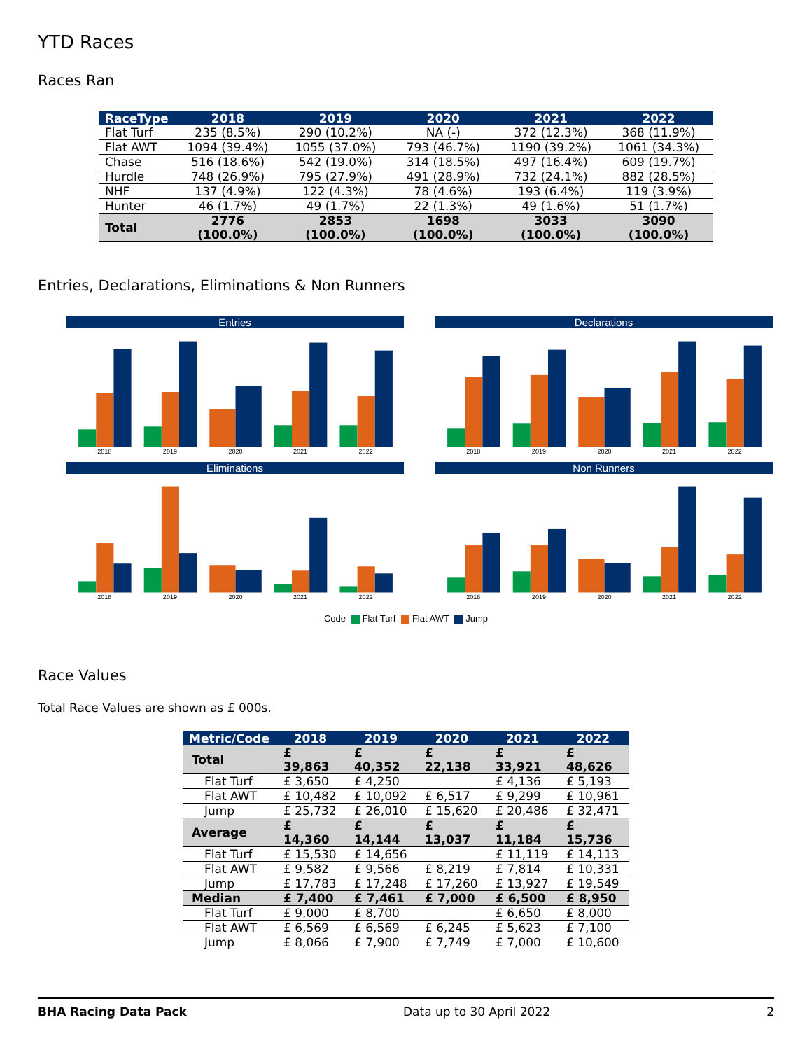YTD Races
Races Ran
| RaceType | 2018 | 2019 | 2020 | 2021 | 2022 |
| --- | --- | --- | --- | --- | --- |
| Flat Turf | 235 (8.5%) | 290 (10.2%) | NA (-) | 372 (12.3%) | 368 (11.9%) |
| Flat AWT | 1094 (39.4%) | 1055 (37.0%) | 793 (46.7%) | 1190 (39.2%) | 1061 (34.3%) |
| Chase | 516 (18.6%) | 542 (19.0%) | 314 (18.5%) | 497 (16.4%) | 609 (19.7%) |
| Hurdle | 748 (26.9%) | 795 (27.9%) | 491 (28.9%) | 732 (24.1%) | 882 (28.5%) |
| NHF | 137 (4.9%) | 122 (4.3%) | 78 (4.6%) | 193 (6.4%) | 119 (3.9%) |
| Hunter | 46 (1.7%) | 49 (1.7%) | 22 (1.3%) | 49 (1.6%) | 51 (1.7%) |
| Total | 2776 (100.0%) | 2853 (100.0%) | 1698 (100.0%) | 3033 (100.0%) | 3090 (100.0%) |
Entries, Declarations, Eliminations & Non Runners
Entries
2018
2019
2020
2021
2022
Declarations
2018
2019
2020
2021
2022
Eliminations
2018
2019
2020
2021
2022
Non Runners
2018
2019
2020
2021
2022
Code Flat Turf Flat AWT Jump
Race Values
Total Race Values are shown as £ 000s.
| Metric/Code | 2018 | 2019 | 2020 | 2021 | 2022 |
| --- | --- | --- | --- | --- | --- |
| Total | £ 39,863 | £ 40,352 | £ 22,138 | £ 33,921 | £ 48,626 |
| Flat Turf | £ 3,650 | £ 4,250 | | £ 4,136 | £ 5,193 |
| Flat AWT | £ 10,482 | £ 10,092 | £ 6,517 | £ 9,299 | £ 10,961 |
| Jump | £ 25,732 | £ 26,010 | £ 15,620 | £ 20,486 | £ 32,471 |
| Average | £ 14,360 | £ 14,144 | £ 13,037 | £ 11,184 | £ 15,736 |
| Flat Turf | £ 15,530 | £ 14,656 | | £ 11,119 | £ 14,113 |
| Flat AWT | £ 9,582 | £ 9,566 | £ 8,219 | £ 7,814 | £ 10,331 |
| Jump | £ 17,783 | £ 17,248 | £ 17,260 | £ 13,927 | £ 19,549 |
| Median | £ 7,400 | £ 7,461 | £ 7,000 | £ 6,500 | £ 8,950 |
| Flat Turf | £ 9,000 | £ 8,700 | | £ 6,650 | £ 8,000 |
| Flat AWT | £ 6,569 | £ 6,569 | £ 6,245 | £ 5,623 | £ 7,100 |
| Jump | £ 8,066 | £ 7,900 | £ 7,749 | £ 7,000 | £ 10,600 |
BHA Racing Data Pack Data up to 30 April 2022 2